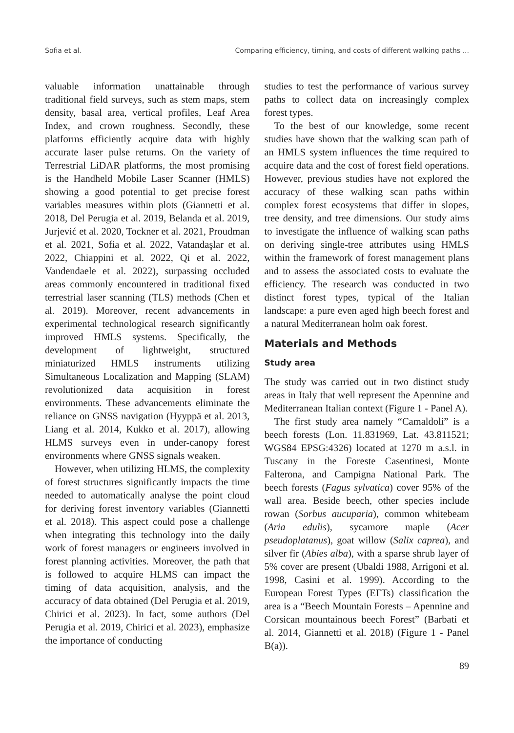Sofia et al. Comparing efficiency, timing, and costs of different walking paths ...
valuable information unattainable through traditional field surveys, such as stem maps, stem density, basal area, vertical profiles, Leaf Area Index, and crown roughness. Secondly, these platforms efficiently acquire data with highly accurate laser pulse returns. On the variety of Terrestrial LiDAR platforms, the most promising is the Handheld Mobile Laser Scanner (HMLS) showing a good potential to get precise forest variables measures within plots (Giannetti et al. 2018, Del Perugia et al. 2019, Belanda et al. 2019, Jurjević et al. 2020, Tockner et al. 2021, Proudman et al. 2021, Sofia et al. 2022, Vatandaşlar et al. 2022, Chiappini et al. 2022, Qi et al. 2022, Vandendaele et al. 2022), surpassing occluded areas commonly encountered in traditional fixed terrestrial laser scanning (TLS) methods (Chen et al. 2019). Moreover, recent advancements in experimental technological research significantly improved HMLS systems. Specifically, the development of lightweight, structured miniaturized HMLS instruments utilizing Simultaneous Localization and Mapping (SLAM) revolutionized data acquisition in forest environments. These advancements eliminate the reliance on GNSS navigation (Hyyppä et al. 2013, Liang et al. 2014, Kukko et al. 2017), allowing HLMS surveys even in under-canopy forest environments where GNSS signals weaken.
However, when utilizing HLMS, the complexity of forest structures significantly impacts the time needed to automatically analyse the point cloud for deriving forest inventory variables (Giannetti et al. 2018). This aspect could pose a challenge when integrating this technology into the daily work of forest managers or engineers involved in forest planning activities. Moreover, the path that is followed to acquire HLMS can impact the timing of data acquisition, analysis, and the accuracy of data obtained (Del Perugia et al. 2019, Chirici et al. 2023). In fact, some authors (Del Perugia et al. 2019, Chirici et al. 2023), emphasize the importance of conducting
studies to test the performance of various survey paths to collect data on increasingly complex forest types.
To the best of our knowledge, some recent studies have shown that the walking scan path of an HMLS system influences the time required to acquire data and the cost of forest field operations. However, previous studies have not explored the accuracy of these walking scan paths within complex forest ecosystems that differ in slopes, tree density, and tree dimensions. Our study aims to investigate the influence of walking scan paths on deriving single-tree attributes using HMLS within the framework of forest management plans and to assess the associated costs to evaluate the efficiency. The research was conducted in two distinct forest types, typical of the Italian landscape: a pure even aged high beech forest and a natural Mediterranean holm oak forest.
Materials and Methods
Study area
The study was carried out in two distinct study areas in Italy that well represent the Apennine and Mediterranean Italian context (Figure 1 - Panel A).
The first study area namely “Camaldoli” is a beech forests (Lon. 11.831969, Lat. 43.811521; WGS84 EPSG:4326) located at 1270 m a.s.l. in Tuscany in the Foreste Casentinesi, Monte Falterona, and Campigna National Park. The beech forests (Fagus sylvatica) cover 95% of the wall area. Beside beech, other species include rowan (Sorbus aucuparia), common whitebeam (Aria edulis), sycamore maple (Acer pseudoplatanus), goat willow (Salix caprea), and silver fir (Abies alba), with a sparse shrub layer of 5% cover are present (Ubaldi 1988, Arrigoni et al. 1998, Casini et al. 1999). According to the European Forest Types (EFTs) classification the area is a “Beech Mountain Forests – Apennine and Corsican mountainous beech Forest” (Barbati et al. 2014, Giannetti et al. 2018) (Figure 1 - Panel B(a)).
89